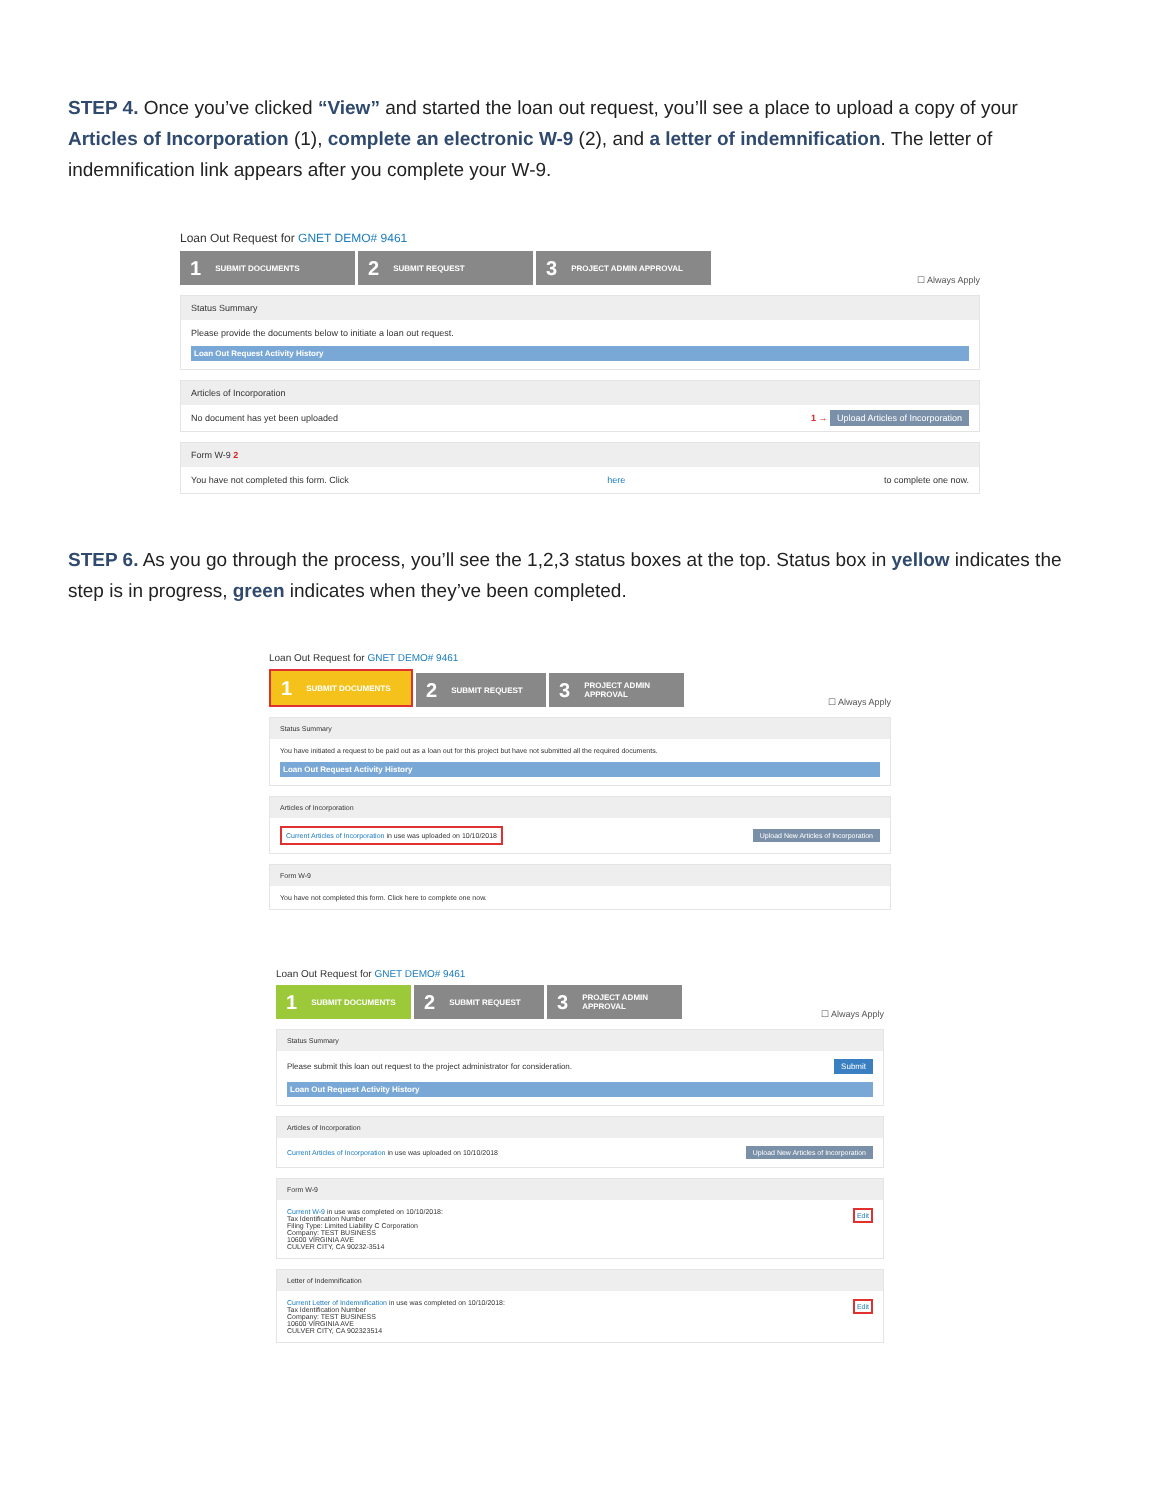STEP 4. Once you’ve clicked “View” and started the loan out request, you’ll see a place to upload a copy of your Articles of Incorporation (1), complete an electronic W-9 (2), and a letter of indemnification. The letter of indemnification link appears after you complete your W-9.
Loan Out Request for GNET DEMO# 9461
1 SUBMIT DOCUMENTS
2 SUBMIT REQUEST
3 PROJECT ADMIN APPROVAL
☐ Always Apply
Status Summary
Please provide the documents below to initiate a loan out request.
Loan Out Request Activity History
Articles of Incorporation
No document has yet been uploaded 1 → Upload Articles of Incorporation
Form W-9 2
You have not completed this form. Click here to complete one now.
STEP 6. As you go through the process, you’ll see the 1,2,3 status boxes at the top. Status box in yellow indicates the step is in progress, green indicates when they’ve been completed.
Loan Out Request for GNET DEMO# 9461
1 SUBMIT DOCUMENTS
2 SUBMIT REQUEST
3 PROJECT ADMIN APPROVAL
☐ Always Apply
Status Summary
You have initiated a request to be paid out as a loan out for this project but have not submitted all the required documents.
Loan Out Request Activity History
Articles of Incorporation
Current Articles of Incorporation in use was uploaded on 10/10/2018 Upload New Articles of Incorporation
Form W-9
You have not completed this form. Click here to complete one now.
Loan Out Request for GNET DEMO# 9461
1 SUBMIT DOCUMENTS
2 SUBMIT REQUEST
3 PROJECT ADMIN APPROVAL
☐ Always Apply
Status Summary
Please submit this loan out request to the project administrator for consideration. Submit
Loan Out Request Activity History
Articles of Incorporation
Current Articles of Incorporation in use was uploaded on 10/10/2018 Upload New Articles of Incorporation
Form W-9
Current W-9 in use was completed on 10/10/2018:
Tax Identification Number
Filing Type: Limited Liability C Corporation
Company: TEST BUSINESS
10600 VIRGINIA AVE
CULVER CITY, CA 90232-3514
Edit
Letter of Indemnification
Current Letter of Indemnification in use was completed on 10/10/2018:
Tax Identification Number
Company: TEST BUSINESS
10600 VIRGINIA AVE
CULVER CITY, CA 902323514
Edit